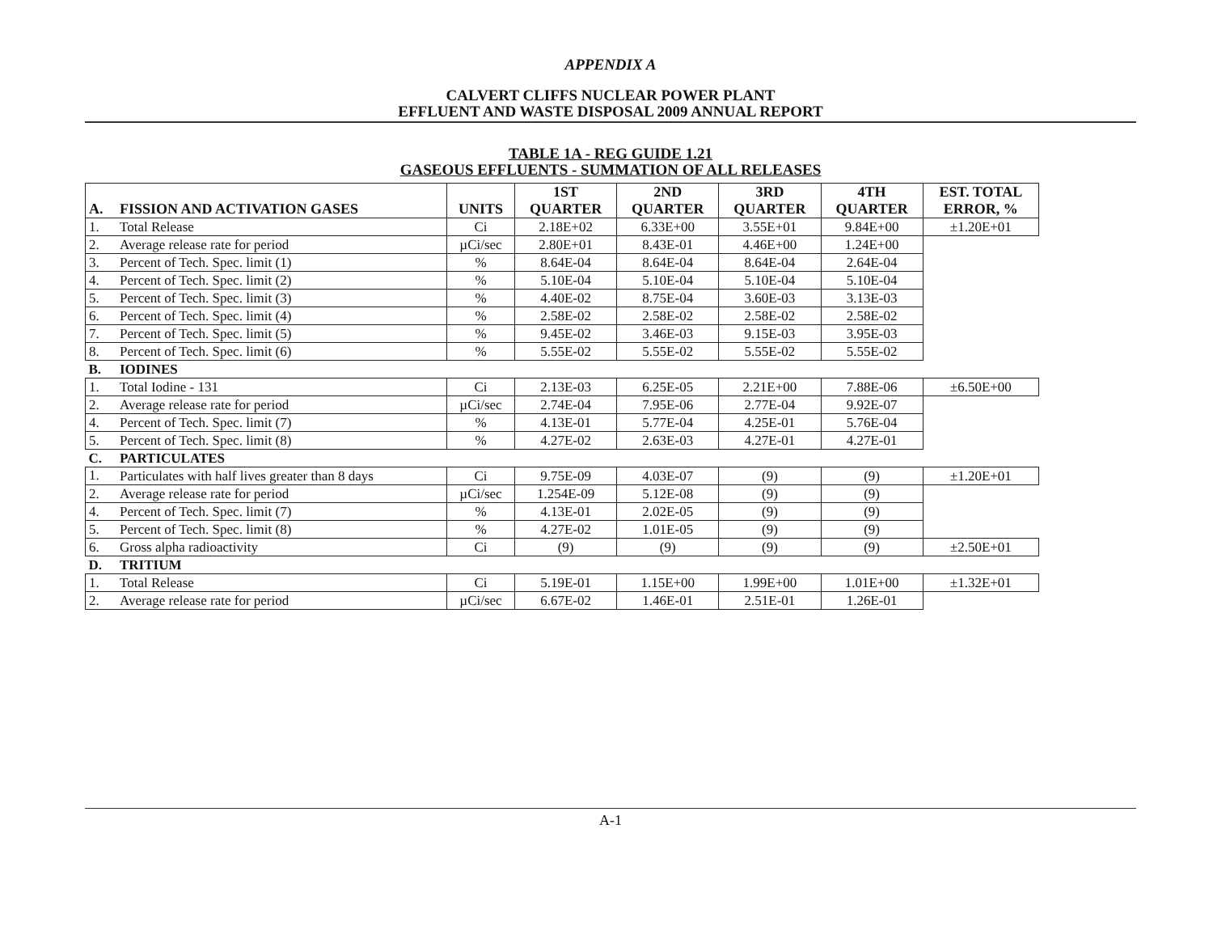APPENDIX A
CALVERT CLIFFS NUCLEAR POWER PLANT
EFFLUENT AND WASTE DISPOSAL 2009 ANNUAL REPORT
TABLE 1A - REG GUIDE 1.21
GASEOUS EFFLUENTS - SUMMATION OF ALL RELEASES
| A. | FISSION AND ACTIVATION GASES | UNITS | 1ST QUARTER | 2ND QUARTER | 3RD QUARTER | 4TH QUARTER | EST. TOTAL ERROR, % |
| --- | --- | --- | --- | --- | --- | --- | --- |
| 1. | Total Release | Ci | 2.18E+02 | 6.33E+00 | 3.55E+01 | 9.84E+00 | ±1.20E+01 |
| 2. | Average release rate for period | µCi/sec | 2.80E+01 | 8.43E-01 | 4.46E+00 | 1.24E+00 | |
| 3. | Percent of Tech. Spec. limit (1) | % | 8.64E-04 | 8.64E-04 | 8.64E-04 | 2.64E-04 | |
| 4. | Percent of Tech. Spec. limit (2) | % | 5.10E-04 | 5.10E-04 | 5.10E-04 | 5.10E-04 | |
| 5. | Percent of Tech. Spec. limit (3) | % | 4.40E-02 | 8.75E-04 | 3.60E-03 | 3.13E-03 | |
| 6. | Percent of Tech. Spec. limit (4) | % | 2.58E-02 | 2.58E-02 | 2.58E-02 | 2.58E-02 | |
| 7. | Percent of Tech. Spec. limit (5) | % | 9.45E-02 | 3.46E-03 | 9.15E-03 | 3.95E-03 | |
| 8. | Percent of Tech. Spec. limit (6) | % | 5.55E-02 | 5.55E-02 | 5.55E-02 | 5.55E-02 | |
| B. | IODINES | | | | | | |
| 1. | Total Iodine - 131 | Ci | 2.13E-03 | 6.25E-05 | 2.21E+00 | 7.88E-06 | ±6.50E+00 |
| 2. | Average release rate for period | µCi/sec | 2.74E-04 | 7.95E-06 | 2.77E-04 | 9.92E-07 | |
| 4. | Percent of Tech. Spec. limit (7) | % | 4.13E-01 | 5.77E-04 | 4.25E-01 | 5.76E-04 | |
| 5. | Percent of Tech. Spec. limit (8) | % | 4.27E-02 | 2.63E-03 | 4.27E-01 | 4.27E-01 | |
| C. | PARTICULATES | | | | | | |
| 1. | Particulates with half lives greater than 8 days | Ci | 9.75E-09 | 4.03E-07 | (9) | (9) | ±1.20E+01 |
| 2. | Average release rate for period | µCi/sec | 1.254E-09 | 5.12E-08 | (9) | (9) | |
| 4. | Percent of Tech. Spec. limit (7) | % | 4.13E-01 | 2.02E-05 | (9) | (9) | |
| 5. | Percent of Tech. Spec. limit (8) | % | 4.27E-02 | 1.01E-05 | (9) | (9) | |
| 6. | Gross alpha radioactivity | Ci | (9) | (9) | (9) | (9) | ±2.50E+01 |
| D. | TRITIUM | | | | | | |
| 1. | Total Release | Ci | 5.19E-01 | 1.15E+00 | 1.99E+00 | 1.01E+00 | ±1.32E+01 |
| 2. | Average release rate for period | µCi/sec | 6.67E-02 | 1.46E-01 | 2.51E-01 | 1.26E-01 | |
A-1